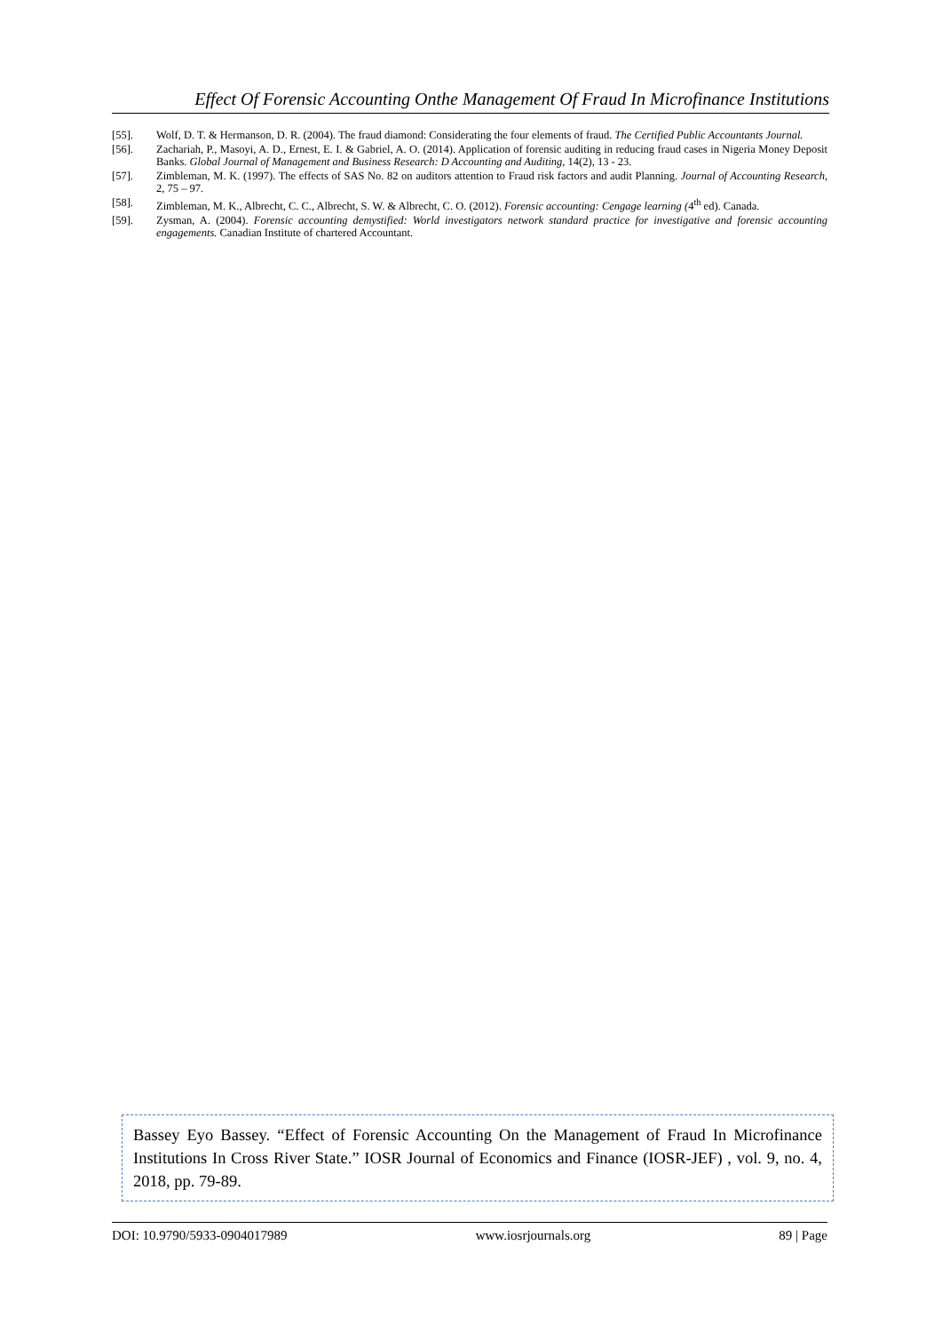Effect Of Forensic Accounting Onthe Management Of Fraud In Microfinance Institutions
[55]. Wolf, D. T. & Hermanson, D. R. (2004). The fraud diamond: Considerating the four elements of fraud. The Certified Public Accountants Journal.
[56]. Zachariah, P., Masoyi, A. D., Ernest, E. I. & Gabriel, A. O. (2014). Application of forensic auditing in reducing fraud cases in Nigeria Money Deposit Banks. Global Journal of Management and Business Research: D Accounting and Auditing, 14(2), 13 - 23.
[57]. Zimbleman, M. K. (1997). The effects of SAS No. 82 on auditors attention to Fraud risk factors and audit Planning. Journal of Accounting Research, 2, 75 – 97.
[58]. Zimbleman, M. K., Albrecht, C. C., Albrecht, S. W. & Albrecht, C. O. (2012). Forensic accounting: Cengage learning (4<sup>th</sup> ed). Canada.
[59]. Zysman, A. (2004). Forensic accounting demystified: World investigators network standard practice for investigative and forensic accounting engagements. Canadian Institute of chartered Accountant.
Bassey Eyo Bassey. “Effect of Forensic Accounting On the Management of Fraud In Microfinance Institutions In Cross River State.” IOSR Journal of Economics and Finance (IOSR-JEF) , vol. 9, no. 4, 2018, pp. 79-89.
DOI: 10.9790/5933-0904017989 www.iosrjournals.org 89 | Page